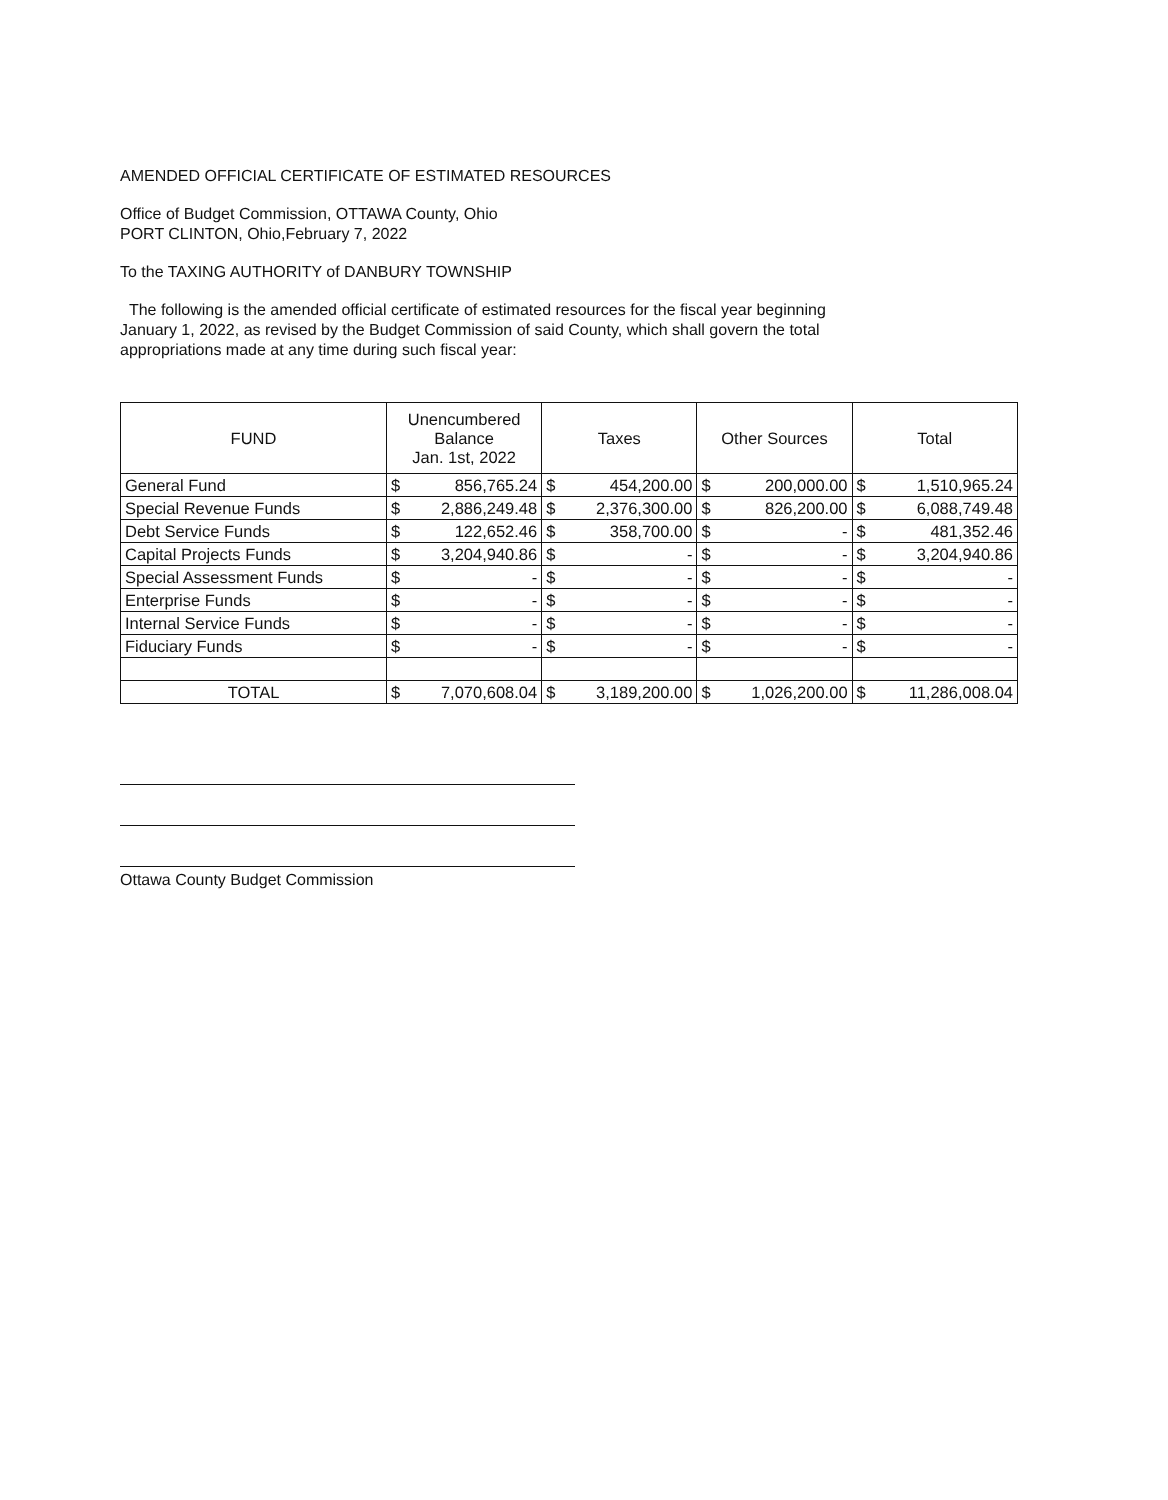AMENDED OFFICIAL CERTIFICATE OF ESTIMATED RESOURCES
Office of Budget Commission, OTTAWA County, Ohio
PORT CLINTON, Ohio,February 7, 2022
To the TAXING AUTHORITY of DANBURY TOWNSHIP
The following is the amended official certificate of estimated resources for the fiscal year beginning
January 1, 2022, as revised by the Budget Commission of said County, which shall govern the total
appropriations made at any time during such fiscal year:
| FUND | Unencumbered Balance Jan. 1st, 2022 | | Taxes | | Other Sources | | Total | |
| --- | --- | --- | --- | --- | --- | --- | --- | --- |
| General Fund | $ | 856,765.24 | $ | 454,200.00 | $ | 200,000.00 | $ | 1,510,965.24 |
| Special Revenue Funds | $ | 2,886,249.48 | $ | 2,376,300.00 | $ | 826,200.00 | $ | 6,088,749.48 |
| Debt Service Funds | $ | 122,652.46 | $ | 358,700.00 | $ | - | $ | 481,352.46 |
| Capital Projects Funds | $ | 3,204,940.86 | $ | - | $ | - | $ | 3,204,940.86 |
| Special Assessment Funds | $ | - | $ | - | $ | - | $ | - |
| Enterprise Funds | $ | - | $ | - | $ | - | $ | - |
| Internal Service Funds | $ | - | $ | - | $ | - | $ | - |
| Fiduciary Funds | $ | - | $ | - | $ | - | $ | - |
| TOTAL | $ | 7,070,608.04 | $ | 3,189,200.00 | $ | 1,026,200.00 | $ | 11,286,008.04 |
Ottawa County Budget Commission